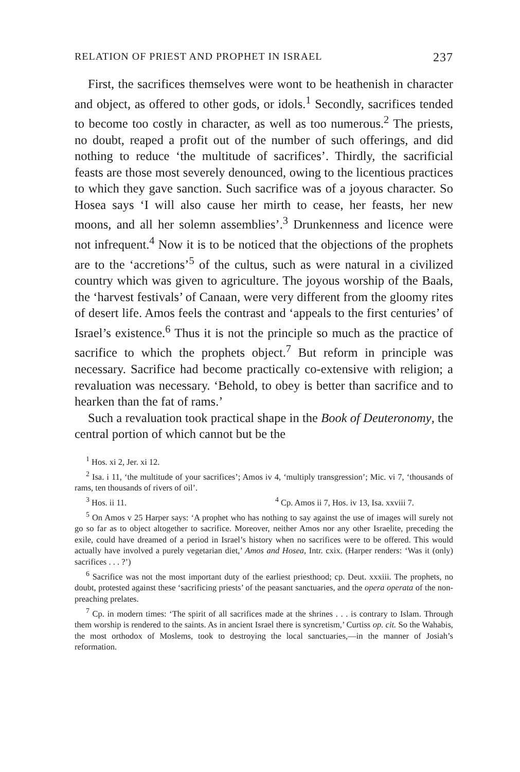RELATION OF PRIEST AND PROPHET IN ISRAEL 237
First, the sacrifices themselves were wont to be heathenish in character and object, as offered to other gods, or idols.<sup>1</sup> Secondly, sacrifices tended to become too costly in character, as well as too numerous.<sup>2</sup> The priests, no doubt, reaped a profit out of the number of such offerings, and did nothing to reduce ‘the multitude of sacrifices’. Thirdly, the sacrificial feasts are those most severely denounced, owing to the licentious practices to which they gave sanction. Such sacrifice was of a joyous character. So Hosea says ‘I will also cause her mirth to cease, her feasts, her new moons, and all her solemn assemblies’.<sup>3</sup> Drunkenness and licence were not infrequent.<sup>4</sup> Now it is to be noticed that the objections of the prophets are to the ‘accretions’<sup>5</sup> of the cultus, such as were natural in a civilized country which was given to agriculture. The joyous worship of the Baals, the ‘harvest festivals’ of Canaan, were very different from the gloomy rites of desert life. Amos feels the contrast and ‘appeals to the first centuries’ of Israel’s existence.<sup>6</sup> Thus it is not the principle so much as the practice of sacrifice to which the prophets object.<sup>7</sup> But reform in principle was necessary. Sacrifice had become practically co-extensive with religion; a revaluation was necessary. ‘Behold, to obey is better than sacrifice and to hearken than the fat of rams.’
Such a revaluation took practical shape in the Book of Deuteronomy, the central portion of which cannot but be the
<sup>1</sup> Hos. xi 2, Jer. xi 12.
<sup>2</sup> Isa. i 11, ‘the multitude of your sacrifices’; Amos iv 4, ‘multiply transgression’; Mic. vi 7, ‘thousands of rams, ten thousands of rivers of oil’.
<sup>3</sup> Hos. ii 11. <sup>4</sup> Cp. Amos ii 7, Hos. iv 13, Isa. xxviii 7.
<sup>5</sup> On Amos v 25 Harper says: ‘A prophet who has nothing to say against the use of images will surely not go so far as to object altogether to sacrifice. Moreover, neither Amos nor any other Israelite, preceding the exile, could have dreamed of a period in Israel’s history when no sacrifices were to be offered. This would actually have involved a purely vegetarian diet,’ Amos and Hosea, Intr. cxix. (Harper renders: ‘Was it (only) sacrifices . . . ?’)
<sup>6</sup> Sacrifice was not the most important duty of the earliest priesthood; cp. Deut. xxxiii. The prophets, no doubt, protested against these ‘sacrificing priests’ of the peasant sanctuaries, and the opera operata of the non-preaching prelates.
<sup>7</sup> Cp. in modern times: ‘The spirit of all sacrifices made at the shrines . . . is contrary to Islam. Through them worship is rendered to the saints. As in ancient Israel there is syncretism,’ Curtiss op. cit. So the Wahabis, the most orthodox of Moslems, took to destroying the local sanctuaries,—in the manner of Josiah’s reformation.